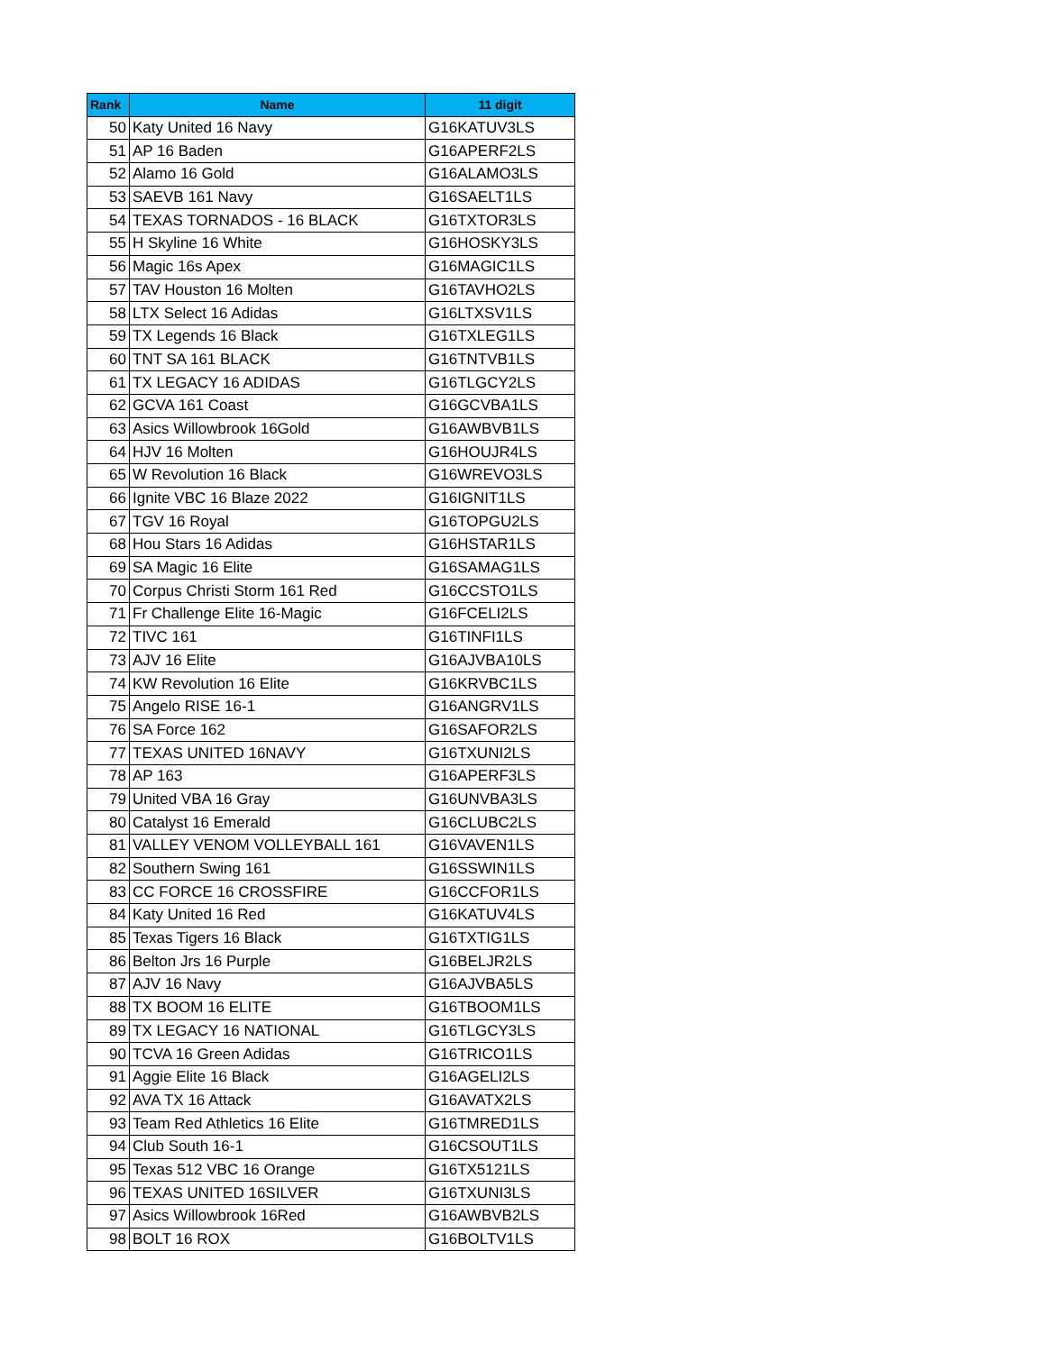| Rank | Name | 11 digit |
| --- | --- | --- |
| 50 | Katy United 16 Navy | G16KATUV3LS |
| 51 | AP 16 Baden | G16APERF2LS |
| 52 | Alamo 16 Gold | G16ALAMO3LS |
| 53 | SAEVB 161 Navy | G16SAELT1LS |
| 54 | TEXAS TORNADOS - 16 BLACK | G16TXTOR3LS |
| 55 | H Skyline 16 White | G16HOSKY3LS |
| 56 | Magic 16s Apex | G16MAGIC1LS |
| 57 | TAV Houston 16 Molten | G16TAVHO2LS |
| 58 | LTX Select 16 Adidas | G16LTXSV1LS |
| 59 | TX Legends 16 Black | G16TXLEG1LS |
| 60 | TNT SA 161 BLACK | G16TNTVB1LS |
| 61 | TX LEGACY 16 ADIDAS | G16TLGCY2LS |
| 62 | GCVA 161 Coast | G16GCVBA1LS |
| 63 | Asics Willowbrook 16Gold | G16AWBVB1LS |
| 64 | HJV 16 Molten | G16HOUJR4LS |
| 65 | W Revolution 16 Black | G16WREVO3LS |
| 66 | Ignite VBC 16 Blaze 2022 | G16IGNIT1LS |
| 67 | TGV 16 Royal | G16TOPGU2LS |
| 68 | Hou Stars 16 Adidas | G16HSTAR1LS |
| 69 | SA Magic 16 Elite | G16SAMAG1LS |
| 70 | Corpus Christi Storm 161 Red | G16CCSTO1LS |
| 71 | Fr Challenge Elite 16-Magic | G16FCELI2LS |
| 72 | TIVC 161 | G16TINFI1LS |
| 73 | AJV 16 Elite | G16AJVBA10LS |
| 74 | KW Revolution 16 Elite | G16KRVBC1LS |
| 75 | Angelo RISE 16-1 | G16ANGRV1LS |
| 76 | SA Force 162 | G16SAFOR2LS |
| 77 | TEXAS UNITED 16NAVY | G16TXUNI2LS |
| 78 | AP 163 | G16APERF3LS |
| 79 | United VBA 16 Gray | G16UNVBA3LS |
| 80 | Catalyst 16 Emerald | G16CLUBC2LS |
| 81 | VALLEY VENOM VOLLEYBALL 161 | G16VAVEN1LS |
| 82 | Southern Swing 161 | G16SSWIN1LS |
| 83 | CC FORCE 16 CROSSFIRE | G16CCFOR1LS |
| 84 | Katy United 16 Red | G16KATUV4LS |
| 85 | Texas Tigers 16 Black | G16TXTIG1LS |
| 86 | Belton Jrs 16 Purple | G16BELJR2LS |
| 87 | AJV 16 Navy | G16AJVBA5LS |
| 88 | TX BOOM 16 ELITE | G16TBOOM1LS |
| 89 | TX LEGACY 16 NATIONAL | G16TLGCY3LS |
| 90 | TCVA 16 Green Adidas | G16TRICO1LS |
| 91 | Aggie Elite 16 Black | G16AGELI2LS |
| 92 | AVA TX 16 Attack | G16AVATX2LS |
| 93 | Team Red Athletics 16 Elite | G16TMRED1LS |
| 94 | Club South 16-1 | G16CSOUT1LS |
| 95 | Texas 512 VBC 16 Orange | G16TX5121LS |
| 96 | TEXAS UNITED 16SILVER | G16TXUNI3LS |
| 97 | Asics Willowbrook 16Red | G16AWBVB2LS |
| 98 | BOLT 16 ROX | G16BOLTV1LS |